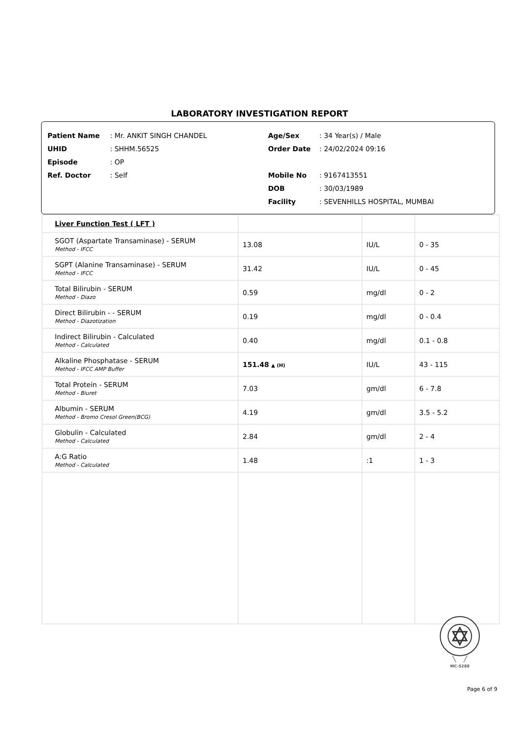LABORATORY INVESTIGATION REPORT
Patient Name: Mr. ANKIT SINGH CHANDEL
UHID: SHHM.56525
Episode: OP
Ref. Doctor: Self
Age/Sex: 34 Year(s) / Male
Order Date: 24/02/2024 09:16
Mobile No: 9167413551
DOB: 30/03/1989
Facility: SEVENHILLS HOSPITAL, MUMBAI
| Liver Function Test ( LFT ) | | | |
| SGOT (Aspartate Transaminase) - SERUM Method - IFCC | 13.08 | IU/L | 0 - 35 |
| SGPT (Alanine Transaminase) - SERUM Method - IFCC | 31.42 | IU/L | 0 - 45 |
| Total Bilirubin - SERUM Method - Diazo | 0.59 | mg/dl | 0 - 2 |
| Direct Bilirubin - - SERUM Method - Diazotization | 0.19 | mg/dl | 0 - 0.4 |
| Indirect Bilirubin - Calculated Method - Calculated | 0.40 | mg/dl | 0.1 - 0.8 |
| Alkaline Phosphatase - SERUM Method - IFCC AMP Buffer | 151.48 ▲ (H) | IU/L | 43 - 115 |
| Total Protein - SERUM Method - Biuret | 7.03 | gm/dl | 6 - 7.8 |
| Albumin - SERUM Method - Bromo Cresol Green(BCG) | 4.19 | gm/dl | 3.5 - 5.2 |
| Globulin - Calculated Method - Calculated | 2.84 | gm/dl | 2 - 4 |
| A:G Ratio Method - Calculated | 1.48 | :1 | 1 - 3 |
MC-5288
Page 6 of 9